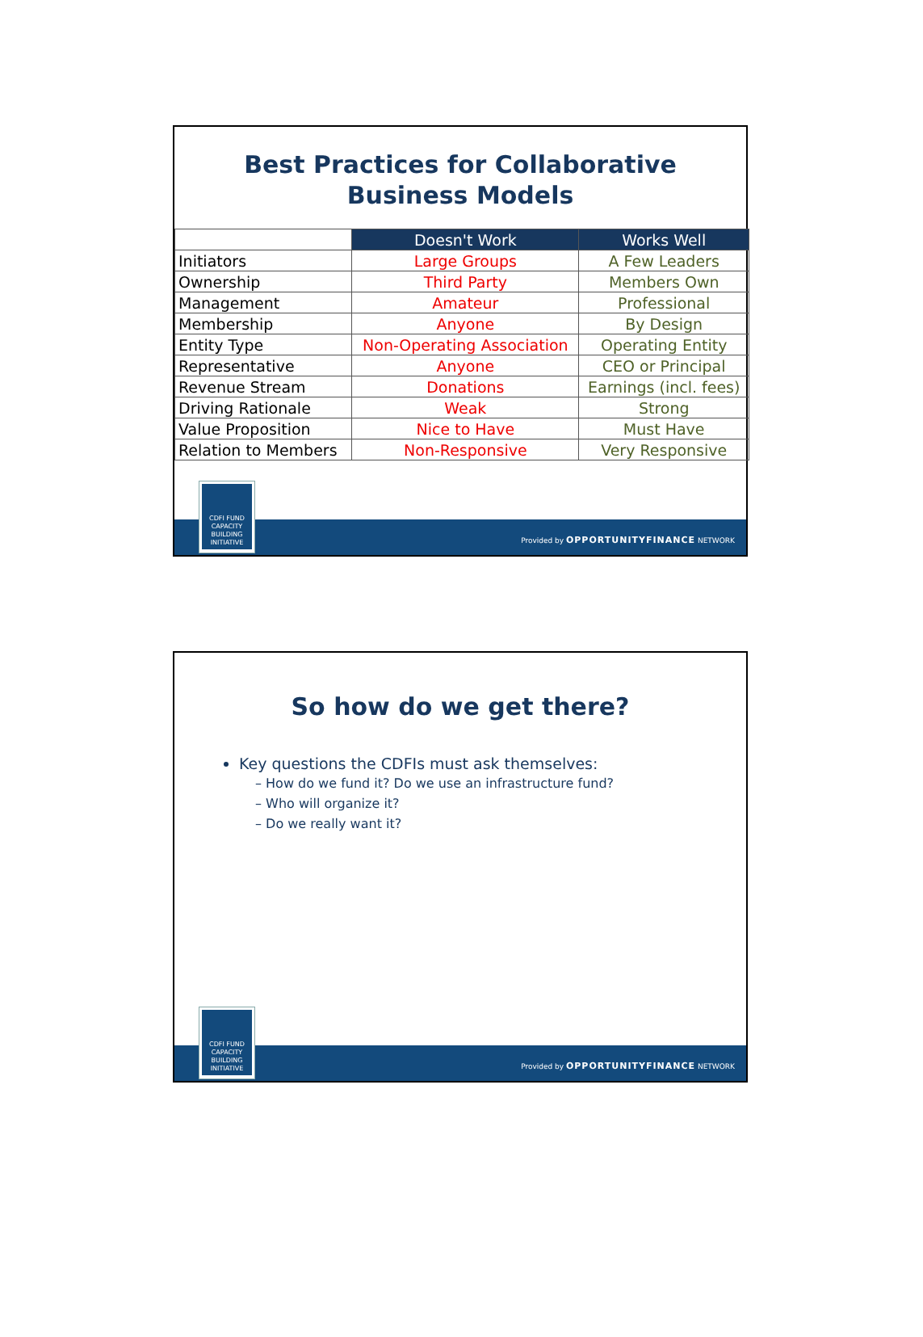Best Practices for Collaborative
Business Models
| | Doesn't Work | Works Well |
| Initiators | Large Groups | A Few Leaders |
| Ownership | Third Party | Members Own |
| Management | Amateur | Professional |
| Membership | Anyone | By Design |
| Entity Type | Non-Operating Association | Operating Entity |
| Representative | Anyone | CEO or Principal |
| Revenue Stream | Donations | Earnings (incl. fees) |
| Driving Rationale | Weak | Strong |
| Value Proposition | Nice to Have | Must Have |
| Relation to Members | Non-Responsive | Very Responsive |
CDFI FUND
CAPACITY
BUILDING
INITIATIVE
Provided by OPPORTUNITYFINANCE NETWORK
So how do we get there?
Key questions the CDFIs must ask themselves:
– How do we fund it? Do we use an infrastructure fund?
– Who will organize it?
– Do we really want it?
CDFI FUND
CAPACITY
BUILDING
INITIATIVE
Provided by OPPORTUNITYFINANCE NETWORK